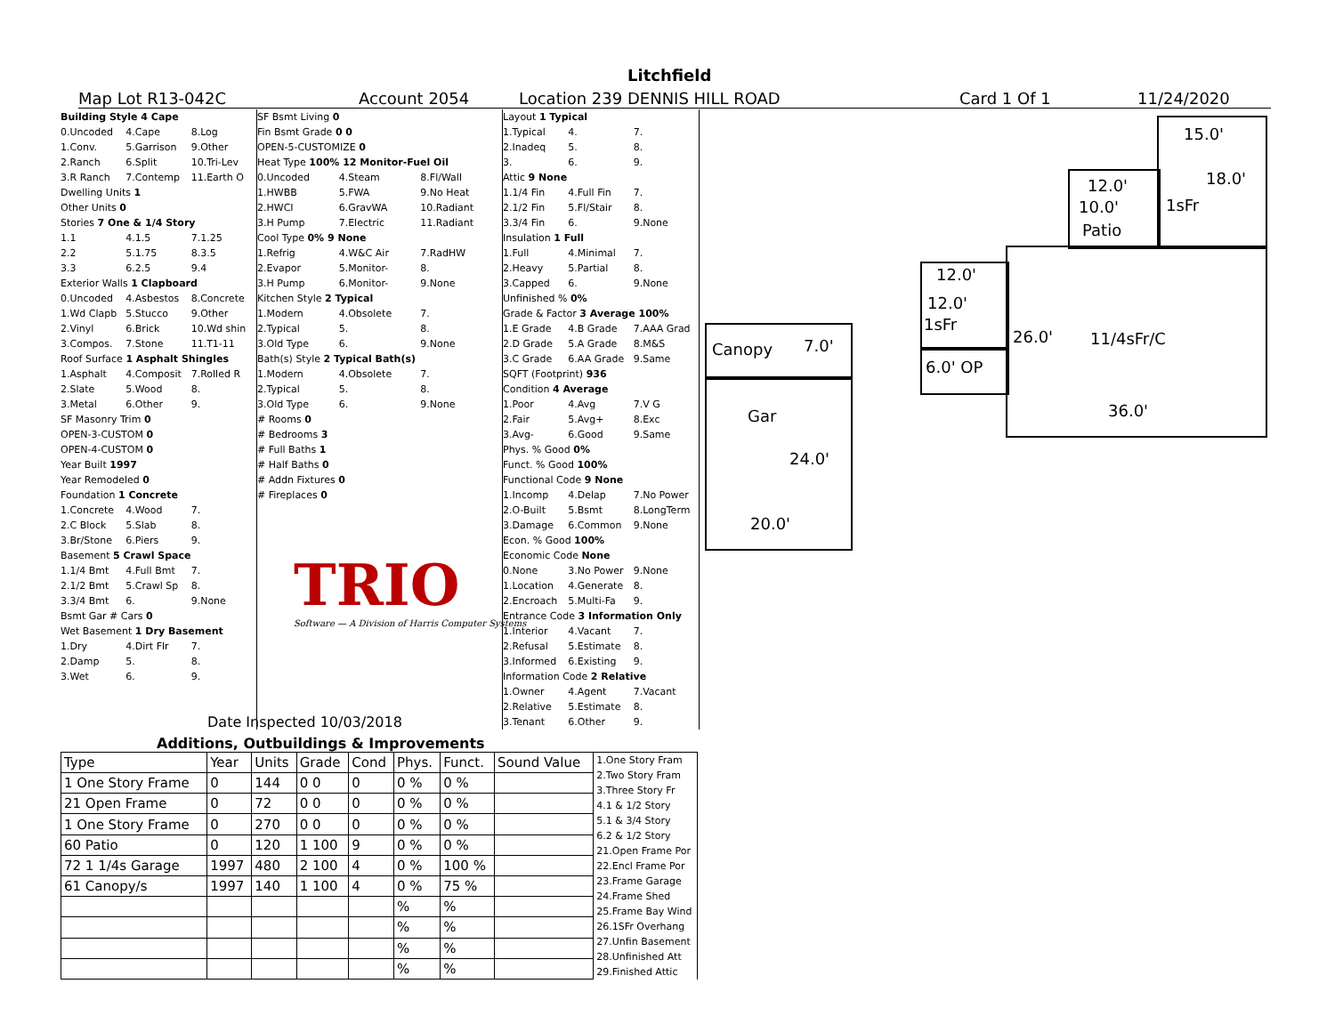Litchfield
Map Lot R13-042C Account 2054 Location 239 DENNIS HILL ROAD Card 1 Of 1 11/24/2020
Building Style 4 Cape
0.Uncoded 4.Cape 8.Log
1.Conv. 5.Garrison 9.Other
2.Ranch 6.Split 10.Tri-Lev
3.R Ranch 7.Contemp 11.Earth O
Dwelling Units 1
Other Units 0
Stories 7 One & 1/4 Story
1.1 4.1.5 7.1.25
2.2 5.1.75 8.3.5
3.3 6.2.5 9.4
Exterior Walls 1 Clapboard
0.Uncoded 4.Asbestos 8.Concrete
1.Wd Clapb 5.Stucco 9.Other
2.Vinyl 6.Brick 10.Wd shin
3.Compos. 7.Stone 11.T1-11
Roof Surface 1 Asphalt Shingles
1.Asphalt 4.Composit 7.Rolled R
2.Slate 5.Wood 8.
3.Metal 6.Other 9.
SF Masonry Trim 0
OPEN-3-CUSTOM 0
OPEN-4-CUSTOM 0
Year Built 1997
Year Remodeled 0
Foundation 1 Concrete
1.Concrete 4.Wood 7.
2.C Block 5.Slab 8.
3.Br/Stone 6.Piers 9.
Basement 5 Crawl Space
1.1/4 Bmt 4.Full Bmt 7.
2.1/2 Bmt 5.Crawl Sp 8.
3.3/4 Bmt 6. 9.None
Bsmt Gar # Cars 0
Wet Basement 1 Dry Basement
1.Dry 4.Dirt Flr 7.
2.Damp 5. 8.
3.Wet 6. 9.
SF Bsmt Living 0
Fin Bsmt Grade 0 0
OPEN-5-CUSTOMIZE 0
Heat Type 100% 12 Monitor-Fuel Oil
0.Uncoded 4.Steam 8.Fl/Wall
1.HWBB 5.FWA 9.No Heat
2.HWCI 6.GravWA 10.Radiant
3.H Pump 7.Electric 11.Radiant
Cool Type 0% 9 None
1.Refrig 4.W&C Air 7.RadHW
2.Evapor 5.Monitor- 8.
3.H Pump 6.Monitor- 9.None
Kitchen Style 2 Typical
1.Modern 4.Obsolete 7.
2.Typical 5. 8.
3.Old Type 6. 9.None
Bath(s) Style 2 Typical Bath(s)
1.Modern 4.Obsolete 7.
2.Typical 5. 8.
3.Old Type 6. 9.None
# Rooms 0
# Bedrooms 3
# Full Baths 1
# Half Baths 0
# Addn Fixtures 0
# Fireplaces 0
Layout 1 Typical
1.Typical 4. 7.
2.Inadeq 5. 8.
3. 6. 9.
Attic 9 None
1.1/4 Fin 4.Full Fin 7.
2.1/2 Fin 5.Fl/Stair 8.
3.3/4 Fin 6. 9.None
Insulation 1 Full
1.Full 4.Minimal 7.
2.Heavy 5.Partial 8.
3.Capped 6. 9.None
Unfinished % 0%
Grade & Factor 3 Average 100%
1.E Grade 4.B Grade 7.AAA Grad
2.D Grade 5.A Grade 8.M&S
3.C Grade 6.AA Grade 9.Same
SQFT (Footprint) 936
Condition 4 Average
1.Poor 4.Avg 7.V G
2.Fair 5.Avg+ 8.Exc
3.Avg- 6.Good 9.Same
Phys. % Good 0%
Funct. % Good 100%
Functional Code 9 None
1.Incomp 4.Delap 7.No Power
2.O-Built 5.Bsmt 8.LongTerm
3.Damage 6.Common 9.None
Econ. % Good 100%
Economic Code None
0.None 3.No Power 9.None
1.Location 4.Generate 8.
2.Encroach 5.Multi-Fa 9.
Entrance Code 3 Information Only
1.Interior 4.Vacant 7.
2.Refusal 5.Estimate 8.
3.Informed 6.Existing 9.
Information Code 2 Relative
1.Owner 4.Agent 7.Vacant
2.Relative 5.Estimate 8.
3.Tenant 6.Other 9.
TRIO
Software — A Division of Harris Computer Systems
Date Inspected 10/03/2018
Additions, Outbuildings & Improvements
| Type | Year | Units | Grade | Cond | Phys. | Funct. | Sound Value |
| --- | --- | --- | --- | --- | --- | --- | --- |
| 1 One Story Frame | 0 | 144 | 0 0 | 0 | 0 % | 0 % | |
| 21 Open Frame | 0 | 72 | 0 0 | 0 | 0 % | 0 % | |
| 1 One Story Frame | 0 | 270 | 0 0 | 0 | 0 % | 0 % | |
| 60 Patio | 0 | 120 | 1 100 | 9 | 0 % | 0 % | |
| 72 1 1/4s Garage | 1997 | 480 | 2 100 | 4 | 0 % | 100 % | |
| 61 Canopy/s | 1997 | 140 | 1 100 | 4 | 0 % | 75 % | |
| | | | | | % | % | |
| | | | | | % | % | |
| | | | | | % | % | |
| | | | | | % | % | |
1.One Story Fram
2.Two Story Fram
3.Three Story Fr
4.1 & 1/2 Story
5.1 & 3/4 Story
6.2 & 1/2 Story
21.Open Frame Por
22.Encl Frame Por
23.Frame Garage
24.Frame Shed
25.Frame Bay Wind
26.1SFr Overhang
27.Unfin Basement
28.Unfinished Att
29.Finished Attic
15.0'
18.0'
1sFr
12.0'
10.0'
Patio
12.0'
12.0'
1sFr
6.0' OP
26.0' 11/4sFr/C
36.0'
Canopy 7.0'
Gar
24.0'
20.0'